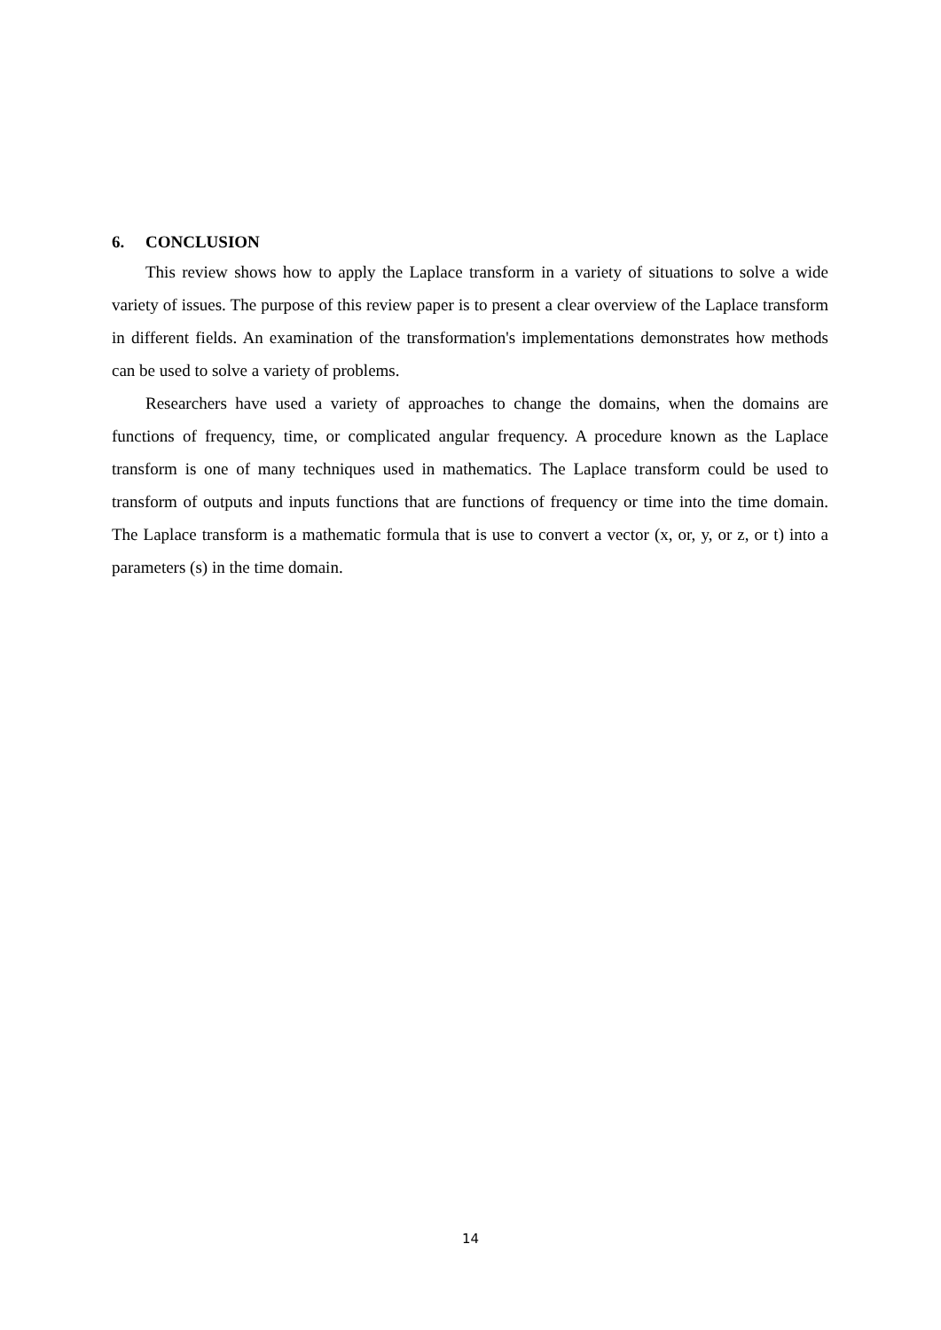6. CONCLUSION
This review shows how to apply the Laplace transform in a variety of situations to solve a wide variety of issues. The purpose of this review paper is to present a clear overview of the Laplace transform in different fields. An examination of the transformation's implementations demonstrates how methods can be used to solve a variety of problems.
Researchers have used a variety of approaches to change the domains, when the domains are functions of frequency, time, or complicated angular frequency. A procedure known as the Laplace transform is one of many techniques used in mathematics. The Laplace transform could be used to transform of outputs and inputs functions that are functions of frequency or time into the time domain. The Laplace transform is a mathematic formula that is use to convert a vector (x, or, y, or z, or t) into a parameters (s) in the time domain.
14